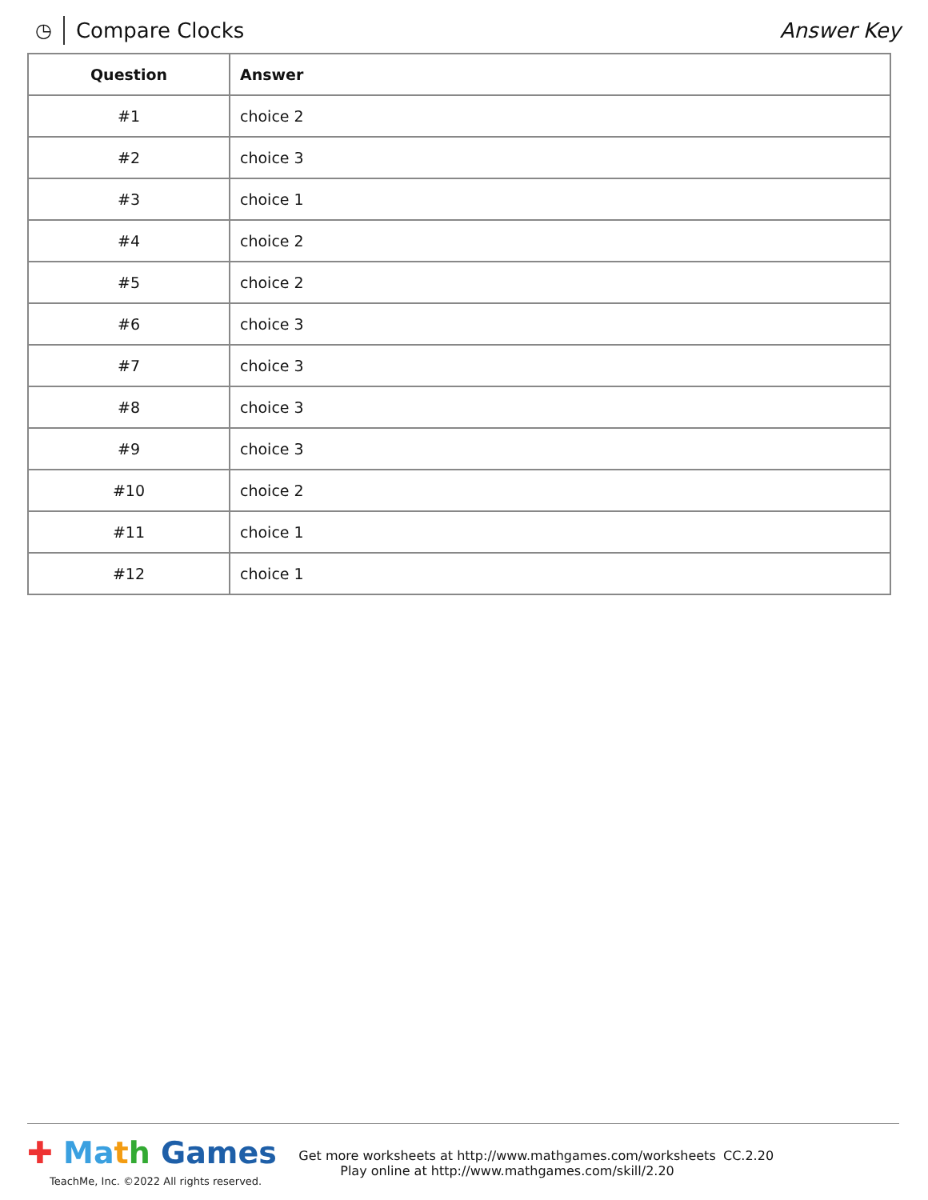◷ Compare Clocks Answer Key
| Question | Answer |
| --- | --- |
| #1 | choice 2 |
| #2 | choice 3 |
| #3 | choice 1 |
| #4 | choice 2 |
| #5 | choice 2 |
| #6 | choice 3 |
| #7 | choice 3 |
| #8 | choice 3 |
| #9 | choice 3 |
| #10 | choice 2 |
| #11 | choice 1 |
| #12 | choice 1 |
✚ Ma th Games
TeachMe, Inc. ©2022 All rights reserved.
Get more worksheets at http://www.mathgames.com/worksheets
Play online at http://www.mathgames.com/skill/2.20
CC.2.20